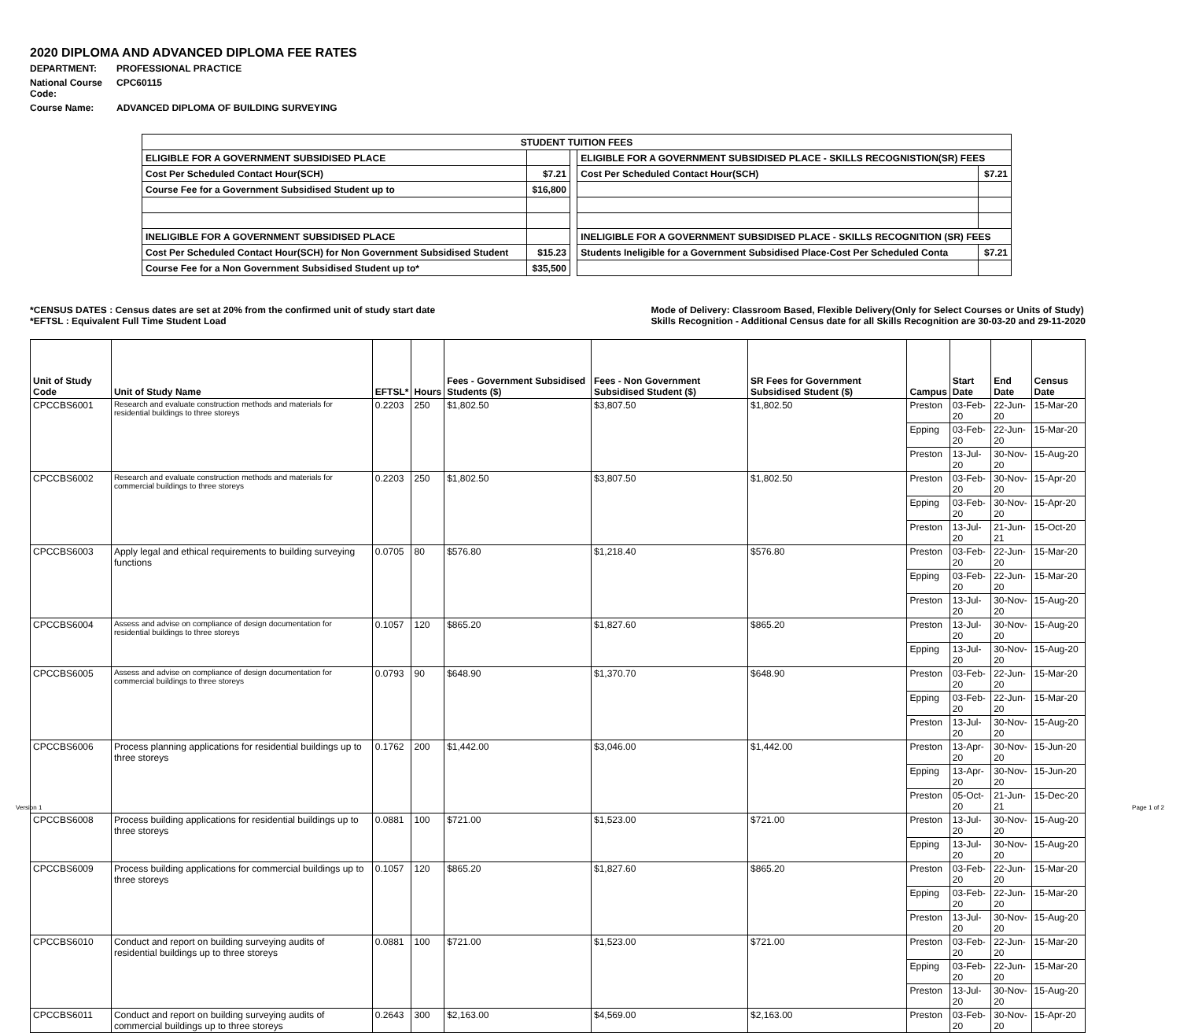2020 DIPLOMA AND ADVANCED DIPLOMA FEE RATES
DEPARTMENT: PROFESSIONAL PRACTICE
National Course Code: CPC60115
Course Name: ADVANCED DIPLOMA OF BUILDING SURVEYING
| STUDENT TUITION FEES | | | | |
| ELIGIBLE FOR A GOVERNMENT SUBSIDISED PLACE | | | ELIGIBLE FOR A GOVERNMENT SUBSIDISED PLACE - SKILLS RECOGNISTION(SR) FEES | |
| Cost Per Scheduled Contact Hour(SCH) | $7.21 | | Cost Per Scheduled Contact Hour(SCH) | $7.21 |
| Course Fee for a Government Subsidised Student up to | $16,800 | | | |
| INELIGIBLE FOR A GOVERNMENT SUBSIDISED PLACE | | | INELIGIBLE FOR A GOVERNMENT SUBSIDISED PLACE - SKILLS RECOGNITION (SR) FEES | |
| Cost Per Scheduled Contact Hour(SCH) for Non Government Subsidised Student | $15.23 | | Students Ineligible for a Government Subsidised Place-Cost Per Scheduled Conta | $7.21 |
| Course Fee for a Non Government Subsidised Student up to* | $35,500 | | | |
*CENSUS DATES : Census dates are set at 20% from the confirmed unit of study start date
*EFTSL : Equivalent Full Time Student Load
Mode of Delivery: Classroom Based, Flexible Delivery(Only for Select Courses or Units of Study)
Skills Recognition - Additional Census date for all Skills Recognition are 30-03-20 and 29-11-2020
| Unit of Study Code | Unit of Study Name | EFTSL* | Hours | Fees - Government Subsidised Students ($) | Fees - Non Government Subsidised Student ($) | SR Fees for Government Subsidised Student ($) | Campus | Start Date | End Date | Census Date |
| --- | --- | --- | --- | --- | --- | --- | --- | --- | --- | --- |
| CPCCBS6001 | Research and evaluate construction methods and materials for residential buildings to three storeys | 0.2203 | 250 | $1,802.50 | $3,807.50 | $1,802.50 | Preston | 03-Feb-20 | 22-Jun-20 | 15-Mar-20 |
| | | | | | | | Epping | 03-Feb-20 | 22-Jun-20 | 15-Mar-20 |
| | | | | | | | Preston | 13-Jul-20 | 30-Nov-20 | 15-Aug-20 |
| CPCCBS6002 | Research and evaluate construction methods and materials for commercial buildings to three storeys | 0.2203 | 250 | $1,802.50 | $3,807.50 | $1,802.50 | Preston | 03-Feb-20 | 30-Nov-20 | 15-Apr-20 |
| | | | | | | | Epping | 03-Feb-20 | 30-Nov-20 | 15-Apr-20 |
| | | | | | | | Preston | 13-Jul-20 | 21-Jun-21 | 15-Oct-20 |
| CPCCBS6003 | Apply legal and ethical requirements to building surveying functions | 0.0705 | 80 | $576.80 | $1,218.40 | $576.80 | Preston | 03-Feb-20 | 22-Jun-20 | 15-Mar-20 |
| | | | | | | | Epping | 03-Feb-20 | 22-Jun-20 | 15-Mar-20 |
| | | | | | | | Preston | 13-Jul-20 | 30-Nov-20 | 15-Aug-20 |
| CPCCBS6004 | Assess and advise on compliance of design documentation for residential buildings to three storeys | 0.1057 | 120 | $865.20 | $1,827.60 | $865.20 | Preston | 13-Jul-20 | 30-Nov-20 | 15-Aug-20 |
| | | | | | | | Epping | 13-Jul-20 | 30-Nov-20 | 15-Aug-20 |
| CPCCBS6005 | Assess and advise on compliance of design documentation for commercial buildings to three storeys | 0.0793 | 90 | $648.90 | $1,370.70 | $648.90 | Preston | 03-Feb-20 | 22-Jun-20 | 15-Mar-20 |
| | | | | | | | Epping | 03-Feb-20 | 22-Jun-20 | 15-Mar-20 |
| | | | | | | | Preston | 13-Jul-20 | 30-Nov-20 | 15-Aug-20 |
| CPCCBS6006 | Process planning applications for residential buildings up to three storeys | 0.1762 | 200 | $1,442.00 | $3,046.00 | $1,442.00 | Preston | 13-Apr-20 | 30-Nov-20 | 15-Jun-20 |
| | | | | | | | Epping | 13-Apr-20 | 30-Nov-20 | 15-Jun-20 |
| | | | | | | | Preston | 05-Oct-20 | 21-Jun-21 | 15-Dec-20 |
| CPCCBS6008 | Process building applications for residential buildings up to three storeys | 0.0881 | 100 | $721.00 | $1,523.00 | $721.00 | Preston | 13-Jul-20 | 30-Nov-20 | 15-Aug-20 |
| | | | | | | | Epping | 13-Jul-20 | 30-Nov-20 | 15-Aug-20 |
| CPCCBS6009 | Process building applications for commercial buildings up to three storeys | 0.1057 | 120 | $865.20 | $1,827.60 | $865.20 | Preston | 03-Feb-20 | 22-Jun-20 | 15-Mar-20 |
| | | | | | | | Epping | 03-Feb-20 | 22-Jun-20 | 15-Mar-20 |
| | | | | | | | Preston | 13-Jul-20 | 30-Nov-20 | 15-Aug-20 |
| CPCCBS6010 | Conduct and report on building surveying audits of residential buildings up to three storeys | 0.0881 | 100 | $721.00 | $1,523.00 | $721.00 | Preston | 03-Feb-20 | 22-Jun-20 | 15-Mar-20 |
| | | | | | | | Epping | 03-Feb-20 | 22-Jun-20 | 15-Mar-20 |
| | | | | | | | Preston | 13-Jul-20 | 30-Nov-20 | 15-Aug-20 |
| CPCCBS6011 | Conduct and report on building surveying audits of commercial buildings up to three storeys | 0.2643 | 300 | $2,163.00 | $4,569.00 | $2,163.00 | Preston | 03-Feb-20 | 30-Nov-20 | 15-Apr-20 |
Version 1 Page 1 of 2